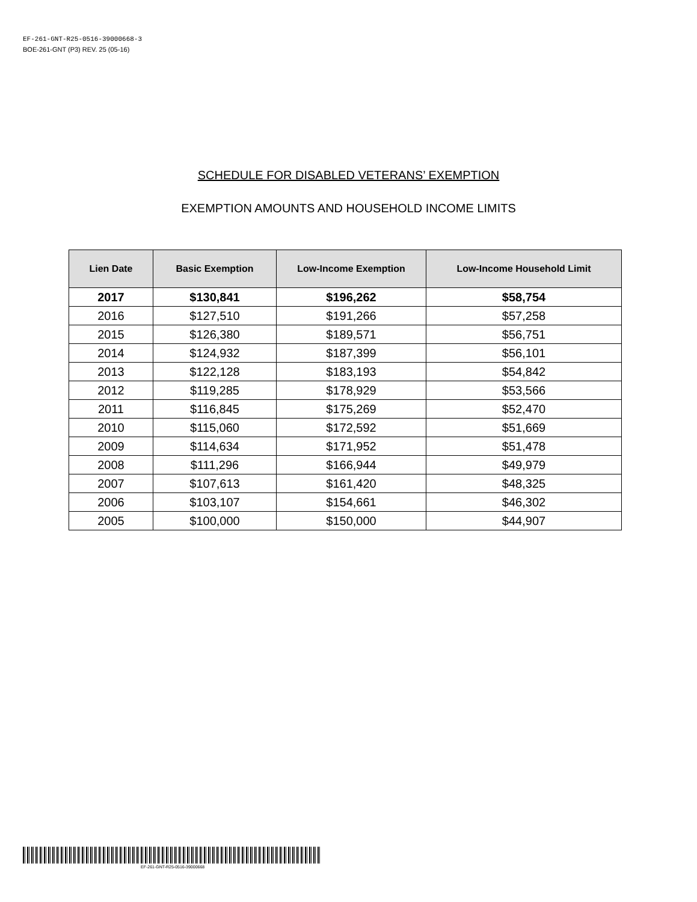EF-261-GNT-R25-0516-39000668-3
BOE-261-GNT (P3) REV. 25 (05-16)
SCHEDULE FOR DISABLED VETERANS’ EXEMPTION
EXEMPTION AMOUNTS AND HOUSEHOLD INCOME LIMITS
| Lien Date | Basic Exemption | Low-Income Exemption | Low-Income Household Limit |
| --- | --- | --- | --- |
| 2017 | $130,841 | $196,262 | $58,754 |
| 2016 | $127,510 | $191,266 | $57,258 |
| 2015 | $126,380 | $189,571 | $56,751 |
| 2014 | $124,932 | $187,399 | $56,101 |
| 2013 | $122,128 | $183,193 | $54,842 |
| 2012 | $119,285 | $178,929 | $53,566 |
| 2011 | $116,845 | $175,269 | $52,470 |
| 2010 | $115,060 | $172,592 | $51,669 |
| 2009 | $114,634 | $171,952 | $51,478 |
| 2008 | $111,296 | $166,944 | $49,979 |
| 2007 | $107,613 | $161,420 | $48,325 |
| 2006 | $103,107 | $154,661 | $46,302 |
| 2005 | $100,000 | $150,000 | $44,907 |
EF-261-GNT-R25-0516-39000668